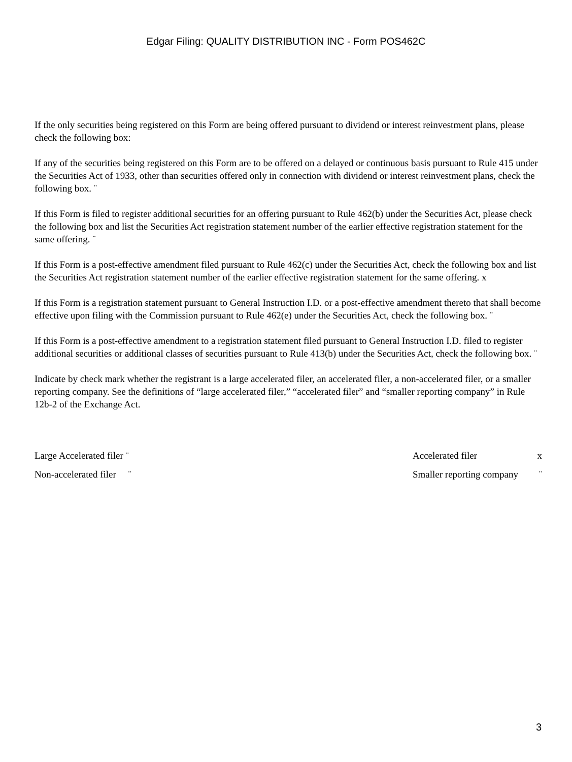Edgar Filing: QUALITY DISTRIBUTION INC - Form POS462C
If the only securities being registered on this Form are being offered pursuant to dividend or interest reinvestment plans, please check the following box:
If any of the securities being registered on this Form are to be offered on a delayed or continuous basis pursuant to Rule 415 under the Securities Act of 1933, other than securities offered only in connection with dividend or interest reinvestment plans, check the following box. ¨
If this Form is filed to register additional securities for an offering pursuant to Rule 462(b) under the Securities Act, please check the following box and list the Securities Act registration statement number of the earlier effective registration statement for the same offering. ¨
If this Form is a post-effective amendment filed pursuant to Rule 462(c) under the Securities Act, check the following box and list the Securities Act registration statement number of the earlier effective registration statement for the same offering. x
If this Form is a registration statement pursuant to General Instruction I.D. or a post-effective amendment thereto that shall become effective upon filing with the Commission pursuant to Rule 462(e) under the Securities Act, check the following box. ¨
If this Form is a post-effective amendment to a registration statement filed pursuant to General Instruction I.D. filed to register additional securities or additional classes of securities pursuant to Rule 413(b) under the Securities Act, check the following box. ¨
Indicate by check mark whether the registrant is a large accelerated filer, an accelerated filer, a non-accelerated filer, or a smaller reporting company. See the definitions of “large accelerated filer,” “accelerated filer” and “smaller reporting company” in Rule 12b-2 of the Exchange Act.
| Large Accelerated filer ¨ | Accelerated filer | x |
| Non-accelerated filer ¨ | Smaller reporting company | ¨ |
3